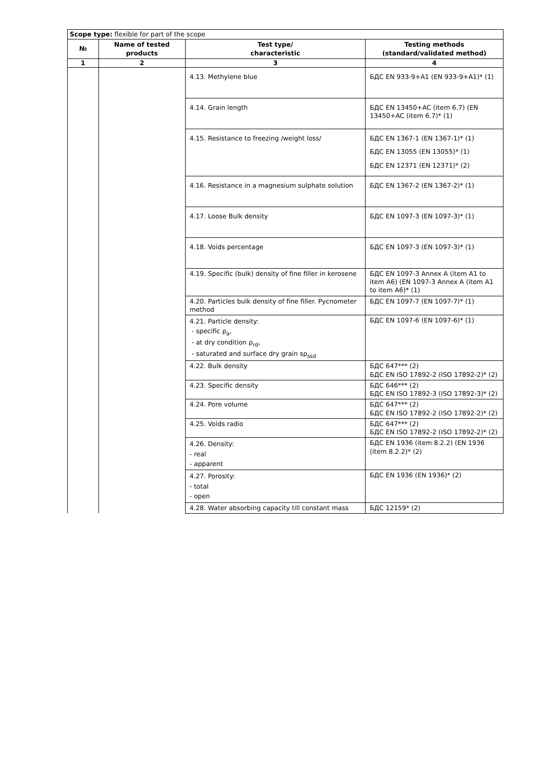| Scope type: flexible for part of the scope | | | |
| № | Name of tested products | Test type/ characteristic | Testing methods (standard/validated method) |
| 1 | 2 | 3 | 4 |
| | | 4.13. Methylene blue | БДС EN 933-9+A1 (EN 933-9+A1)* (1) |
| | | 4.14. Grain length | БДС EN 13450+AC (item 6.7) (EN 13450+AC (item 6.7)* (1) |
| | | 4.15. Resistance to freezing /weight loss/ | БДС EN 1367-1 (EN 1367-1)* (1) БДС EN 13055 (EN 13055)* (1) БДС EN 12371 (EN 12371)* (2) |
| | | 4.16. Resistance in a magnesium sulphate solution | БДС EN 1367-2 (EN 1367-2)* (1) |
| | | 4.17. Loose Bulk density | БДС EN 1097-3 (EN 1097-3)* (1) |
| | | 4.18. Voids percentage | БДС EN 1097-3 (EN 1097-3)* (1) |
| | | 4.19. Specific (bulk) density of fine filler in kerosene | БДС EN 1097-3 Annex A (item A1 to item A6) (EN 1097-3 Annex A (item A1 to item A6)* (1) |
| | | 4.20. Particles bulk density of fine filler. Pycnometer method | БДС EN 1097-7 (EN 1097-7)* (1) |
| | | 4.21. Particle density: - specific ρ<sub>a</sub>, - at dry condition ρ<sub>rd</sub>, - saturated and surface dry grain sρ<sub>ssd</sub> | БДС EN 1097-6 (EN 1097-6)* (1) |
| | | 4.22. Bulk density | БДС 647*** (2) БДС EN ISO 17892-2 (ISO 17892-2)* (2) |
| | | 4.23. Specific density | БДС 646*** (2) БДС EN ISO 17892-3 (ISO 17892-3)* (2) |
| | | 4.24. Pore volume | БДС 647*** (2) БДС EN ISO 17892-2 (ISO 17892-2)* (2) |
| | | 4.25. Voids radio | БДС 647*** (2) БДС EN ISO 17892-2 (ISO 17892-2)* (2) |
| | | 4.26. Density: - real - apparent | БДС EN 1936 (item 8.2.2) (EN 1936 (item 8.2.2)* (2) |
| | | 4.27. Porosity: - total - open | БДС EN 1936 (EN 1936)* (2) |
| | | 4.28. Water absorbing capacity till constant mass | БДС 12159* (2) |